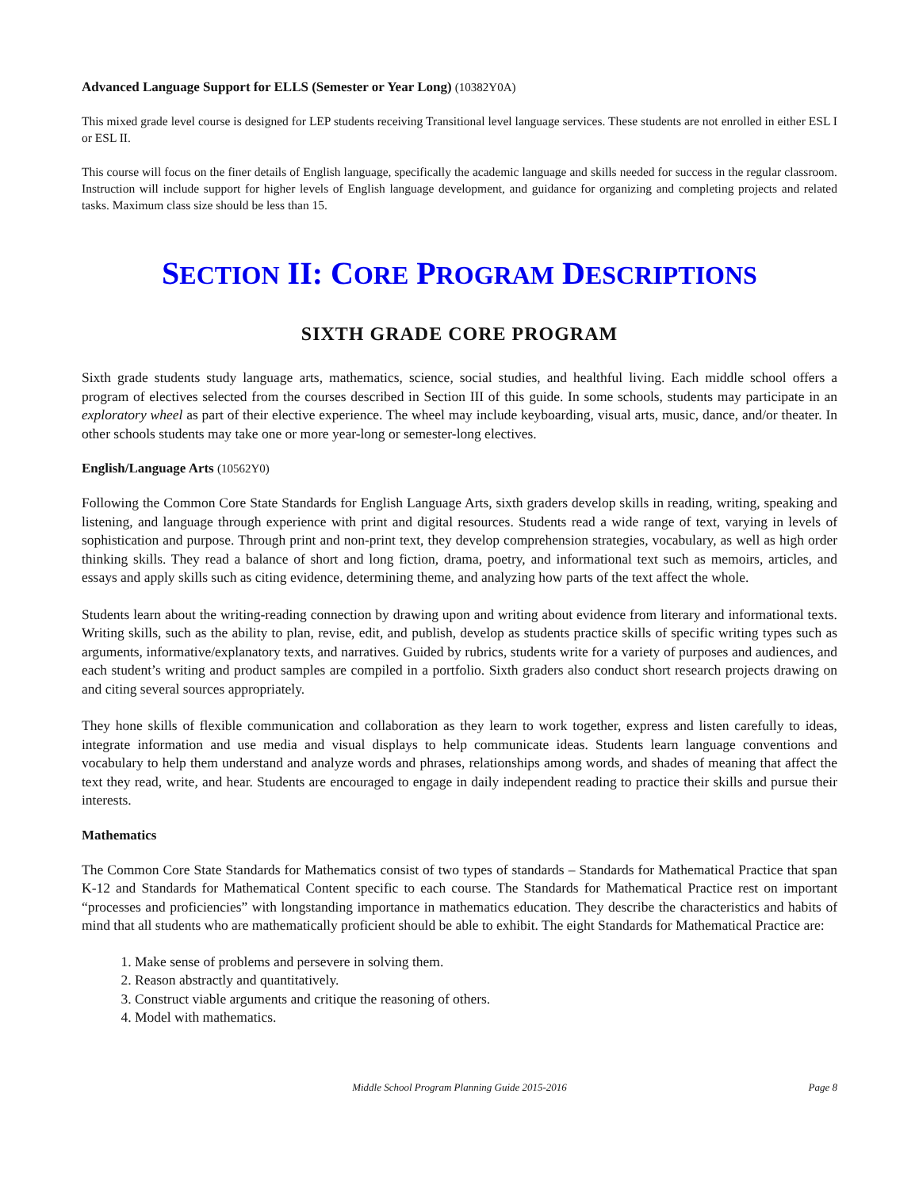Advanced Language Support for ELLS (Semester or Year Long) (10382Y0A)
This mixed grade level course is designed for LEP students receiving Transitional level language services. These students are not enrolled in either ESL I or ESL II.
This course will focus on the finer details of English language, specifically the academic language and skills needed for success in the regular classroom. Instruction will include support for higher levels of English language development, and guidance for organizing and completing projects and related tasks. Maximum class size should be less than 15.
SECTION II: CORE PROGRAM DESCRIPTIONS
SIXTH GRADE CORE PROGRAM
Sixth grade students study language arts, mathematics, science, social studies, and healthful living. Each middle school offers a program of electives selected from the courses described in Section III of this guide. In some schools, students may participate in an exploratory wheel as part of their elective experience. The wheel may include keyboarding, visual arts, music, dance, and/or theater. In other schools students may take one or more year-long or semester-long electives.
English/Language Arts (10562Y0)
Following the Common Core State Standards for English Language Arts, sixth graders develop skills in reading, writing, speaking and listening, and language through experience with print and digital resources. Students read a wide range of text, varying in levels of sophistication and purpose. Through print and non-print text, they develop comprehension strategies, vocabulary, as well as high order thinking skills. They read a balance of short and long fiction, drama, poetry, and informational text such as memoirs, articles, and essays and apply skills such as citing evidence, determining theme, and analyzing how parts of the text affect the whole.
Students learn about the writing-reading connection by drawing upon and writing about evidence from literary and informational texts. Writing skills, such as the ability to plan, revise, edit, and publish, develop as students practice skills of specific writing types such as arguments, informative/explanatory texts, and narratives. Guided by rubrics, students write for a variety of purposes and audiences, and each student’s writing and product samples are compiled in a portfolio. Sixth graders also conduct short research projects drawing on and citing several sources appropriately.
They hone skills of flexible communication and collaboration as they learn to work together, express and listen carefully to ideas, integrate information and use media and visual displays to help communicate ideas. Students learn language conventions and vocabulary to help them understand and analyze words and phrases, relationships among words, and shades of meaning that affect the text they read, write, and hear. Students are encouraged to engage in daily independent reading to practice their skills and pursue their interests.
Mathematics
The Common Core State Standards for Mathematics consist of two types of standards – Standards for Mathematical Practice that span K-12 and Standards for Mathematical Content specific to each course. The Standards for Mathematical Practice rest on important “processes and proficiencies” with longstanding importance in mathematics education. They describe the characteristics and habits of mind that all students who are mathematically proficient should be able to exhibit. The eight Standards for Mathematical Practice are:
1. Make sense of problems and persevere in solving them.
2. Reason abstractly and quantitatively.
3. Construct viable arguments and critique the reasoning of others.
4. Model with mathematics.
Middle School Program Planning Guide 2015-2016 Page 8